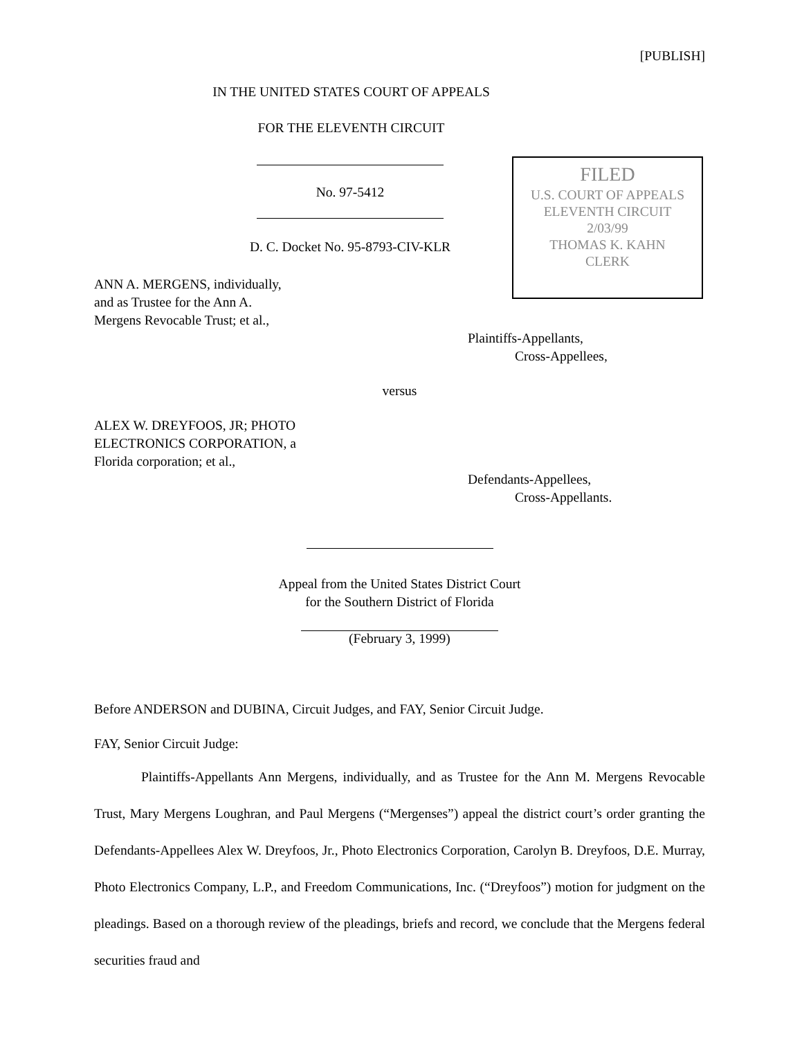[PUBLISH]
IN THE UNITED STATES COURT OF APPEALS
FOR THE ELEVENTH CIRCUIT
No. 97-5412
D. C. Docket No. 95-8793-CIV-KLR
FILED
U.S. COURT OF APPEALS
ELEVENTH CIRCUIT
2/03/99
THOMAS K. KAHN
CLERK
ANN A. MERGENS, individually,
and as Trustee for the Ann A.
Mergens Revocable Trust; et al.,
Plaintiffs-Appellants,
Cross-Appellees,
versus
ALEX W. DREYFOOS, JR; PHOTO
ELECTRONICS CORPORATION, a
Florida corporation; et al.,
Defendants-Appellees,
Cross-Appellants.
Appeal from the United States District Court
for the Southern District of Florida
(February 3, 1999)
Before ANDERSON and DUBINA, Circuit Judges, and FAY, Senior Circuit Judge.
FAY, Senior Circuit Judge:
Plaintiffs-Appellants Ann Mergens, individually, and as Trustee for the Ann M. Mergens Revocable Trust, Mary Mergens Loughran, and Paul Mergens (“Mergenses”) appeal the district court’s order granting the Defendants-Appellees Alex W. Dreyfoos, Jr., Photo Electronics Corporation, Carolyn B. Dreyfoos, D.E. Murray, Photo Electronics Company, L.P., and Freedom Communications, Inc. (“Dreyfoos”) motion for judgment on the pleadings. Based on a thorough review of the pleadings, briefs and record, we conclude that the Mergens federal securities fraud and